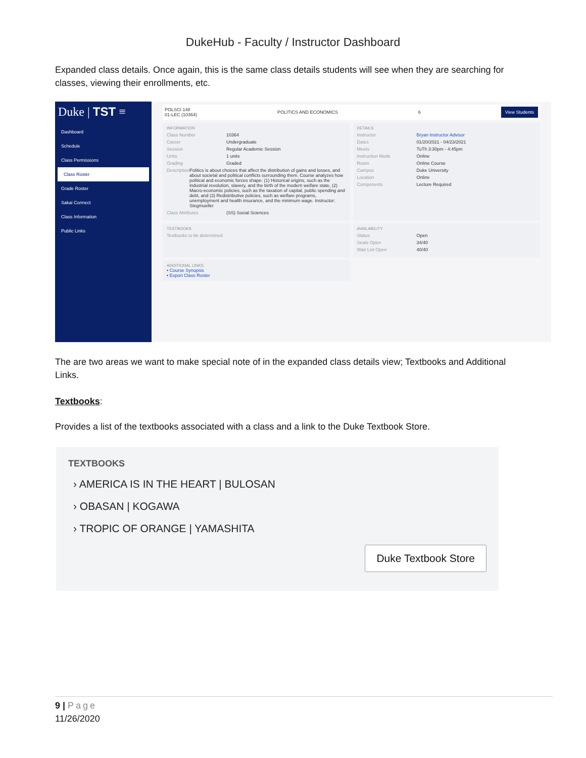DukeHub - Faculty / Instructor Dashboard
Expanded class details. Once again, this is the same class details students will see when they are searching for classes, viewing their enrollments, etc.
Duke | TST ≡
Dashboard
Schedule
Class Permissions
Class Roster
Grade Roster
Sakai Connect
Class Information
Public Links
POLSCI 148
01-LEC (10364) POLITICS AND ECONOMICS 6 View Students
INFORMATION
Class Number 10364
Career Undergraduate
Session Regular Academic Session
Units 1 units
Grading Graded
Description Politics is about choices that affect the distribution of gains and losses, and about societal and political conflicts surrounding them. Course analyzes how political and economic forces shape: (1) Historical origins, such as the industrial revolution, slavery, and the birth of the modern welfare state, (2) Macro-economic policies, such as the taxation of capital, public spending and debt, and (3) Redistributive policies, such as welfare programs, unemployment and health insurance, and the minimum wage. Instructor: Stegmueller
Class Attributes (SS) Social Sciences
DETAILS
Instructor Bryan Instructor Advisor
Dates 01/20/2021 - 04/23/2021
Meets TuTh 3:30pm - 4:45pm
Instruction Mode Online
Room Online Course
Campus Duke University
Location Online
Components Lecture Required
TEXTBOOKS
Textbooks to be determined
AVAILABILITY
Status Open
Seats Open 34/40
Wait List Open 40/40
ADDITIONAL LINKS
• Course Synopsis
• Export Class Roster
The are two areas we want to make special note of in the expanded class details view; Textbooks and Additional Links.
Textbooks:
Provides a list of the textbooks associated with a class and a link to the Duke Textbook Store.
TEXTBOOKS
› AMERICA IS IN THE HEART | BULOSAN
› OBASAN | KOGAWA
› TROPIC OF ORANGE | YAMASHITA
Duke Textbook Store
9 | Page
11/26/2020